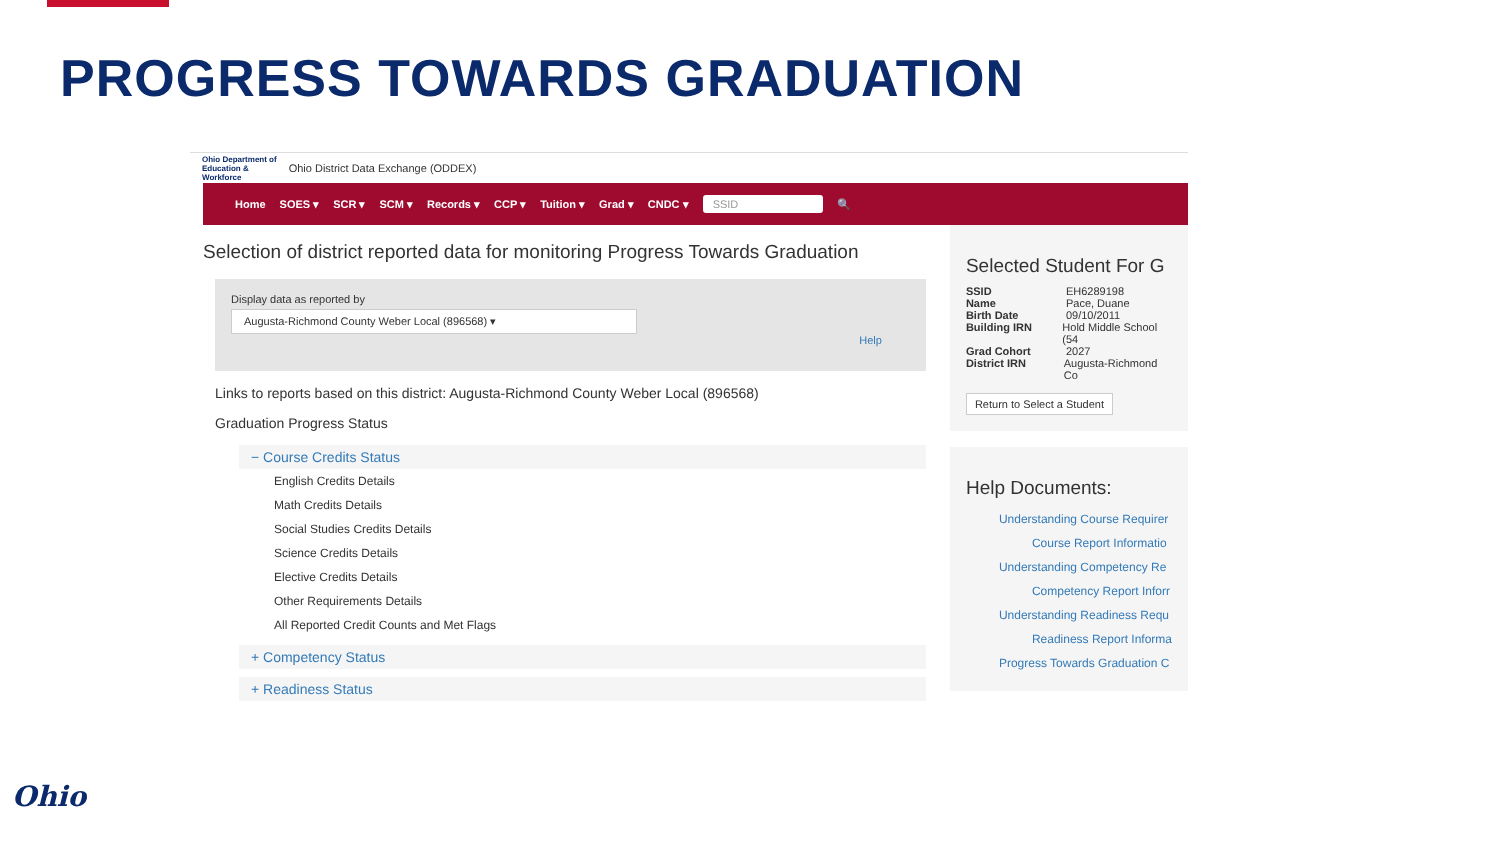PROGRESS TOWARDS GRADUATION
Ohio Department of
Education &
Workforce Ohio District Data Exchange (ODDEX)
Home SOES ▾ SCR ▾ SCM ▾ Records ▾ CCP ▾ Tuition ▾ Grad ▾ CNDC ▾ SSID 🔍
Selection of district reported data for monitoring Progress Towards Graduation
Display data as reported by
Augusta-Richmond County Weber Local (896568) ▾
Help
Links to reports based on this district: Augusta-Richmond County Weber Local (896568)
Graduation Progress Status
− Course Credits Status
English Credits Details
Math Credits Details
Social Studies Credits Details
Science Credits Details
Elective Credits Details
Other Requirements Details
All Reported Credit Counts and Met Flags
+ Competency Status
+ Readiness Status
Selected Student For G
SSID EH6289198
Name Pace, Duane
Birth Date 09/10/2011
Building IRN Hold Middle School (54
Grad Cohort 2027
District IRN Augusta-Richmond Co
Return to Select a Student
Help Documents:
Understanding Course Requirer
Course Report Informatio
Understanding Competency Re
Competency Report Inforr
Understanding Readiness Requ
Readiness Report Informa
Progress Towards Graduation C
Ohio